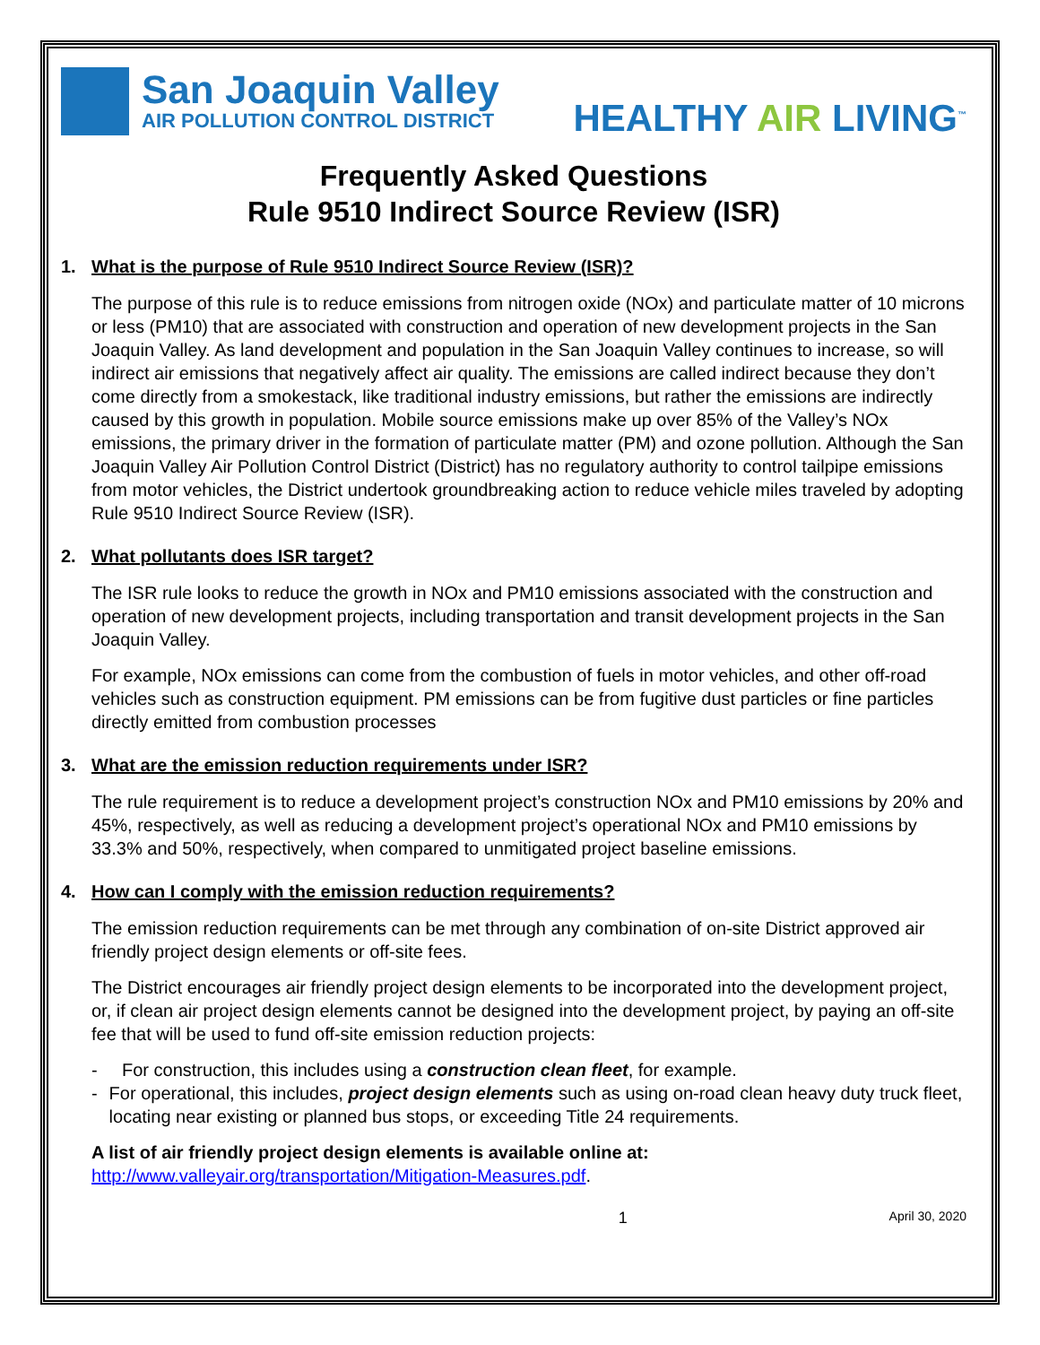San Joaquin Valley
AIR POLLUTION CONTROL DISTRICT
HEALTHY AIR LIVING<sup>™</sup>
Frequently Asked Questions
Rule 9510 Indirect Source Review (ISR)
1. What is the purpose of Rule 9510 Indirect Source Review (ISR)?
The purpose of this rule is to reduce emissions from nitrogen oxide (NOx) and particulate matter of 10 microns or less (PM10) that are associated with construction and operation of new development projects in the San Joaquin Valley. As land development and population in the San Joaquin Valley continues to increase, so will indirect air emissions that negatively affect air quality. The emissions are called indirect because they don’t come directly from a smokestack, like traditional industry emissions, but rather the emissions are indirectly caused by this growth in population. Mobile source emissions make up over 85% of the Valley’s NOx emissions, the primary driver in the formation of particulate matter (PM) and ozone pollution. Although the San Joaquin Valley Air Pollution Control District (District) has no regulatory authority to control tailpipe emissions from motor vehicles, the District undertook groundbreaking action to reduce vehicle miles traveled by adopting Rule 9510 Indirect Source Review (ISR).
2. What pollutants does ISR target?
The ISR rule looks to reduce the growth in NOx and PM10 emissions associated with the construction and operation of new development projects, including transportation and transit development projects in the San Joaquin Valley.
For example, NOx emissions can come from the combustion of fuels in motor vehicles, and other off-road vehicles such as construction equipment. PM emissions can be from fugitive dust particles or fine particles directly emitted from combustion processes
3. What are the emission reduction requirements under ISR?
The rule requirement is to reduce a development project’s construction NOx and PM10 emissions by 20% and 45%, respectively, as well as reducing a development project’s operational NOx and PM10 emissions by 33.3% and 50%, respectively, when compared to unmitigated project baseline emissions.
4. How can I comply with the emission reduction requirements?
The emission reduction requirements can be met through any combination of on-site District approved air friendly project design elements or off-site fees.
The District encourages air friendly project design elements to be incorporated into the development project, or, if clean air project design elements cannot be designed into the development project, by paying an off-site fee that will be used to fund off-site emission reduction projects:
- For construction, this includes using a construction clean fleet, for example.
- For operational, this includes, project design elements such as using on-road clean heavy duty truck fleet, locating near existing or planned bus stops, or exceeding Title 24 requirements.
A list of air friendly project design elements is available online at:
http://www.valleyair.org/transportation/Mitigation-Measures.pdf.
1 April 30, 2020